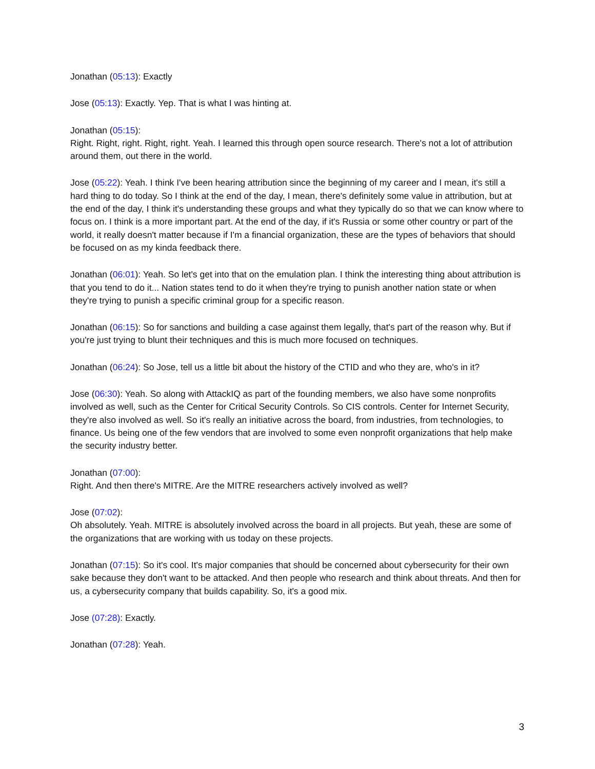Jonathan (05:13): Exactly
Jose (05:13): Exactly. Yep. That is what I was hinting at.
Jonathan (05:15):
Right. Right, right. Right, right. Yeah. I learned this through open source research. There's not a lot of attribution around them, out there in the world.
Jose (05:22): Yeah. I think I've been hearing attribution since the beginning of my career and I mean, it's still a hard thing to do today. So I think at the end of the day, I mean, there's definitely some value in attribution, but at the end of the day, I think it's understanding these groups and what they typically do so that we can know where to focus on. I think is a more important part. At the end of the day, if it's Russia or some other country or part of the world, it really doesn't matter because if I'm a financial organization, these are the types of behaviors that should be focused on as my kinda feedback there.
Jonathan (06:01): Yeah. So let's get into that on the emulation plan. I think the interesting thing about attribution is that you tend to do it... Nation states tend to do it when they're trying to punish another nation state or when they're trying to punish a specific criminal group for a specific reason.
Jonathan (06:15): So for sanctions and building a case against them legally, that's part of the reason why. But if you're just trying to blunt their techniques and this is much more focused on techniques.
Jonathan (06:24): So Jose, tell us a little bit about the history of the CTID and who they are, who's in it?
Jose (06:30): Yeah. So along with AttackIQ as part of the founding members, we also have some nonprofits involved as well, such as the Center for Critical Security Controls. So CIS controls. Center for Internet Security, they're also involved as well. So it's really an initiative across the board, from industries, from technologies, to finance. Us being one of the few vendors that are involved to some even nonprofit organizations that help make the security industry better.
Jonathan (07:00):
Right. And then there's MITRE. Are the MITRE researchers actively involved as well?
Jose (07:02):
Oh absolutely. Yeah. MITRE is absolutely involved across the board in all projects. But yeah, these are some of the organizations that are working with us today on these projects.
Jonathan (07:15): So it's cool. It's major companies that should be concerned about cybersecurity for their own sake because they don't want to be attacked. And then people who research and think about threats. And then for us, a cybersecurity company that builds capability. So, it's a good mix.
Jose (07:28): Exactly.
Jonathan (07:28): Yeah.
3